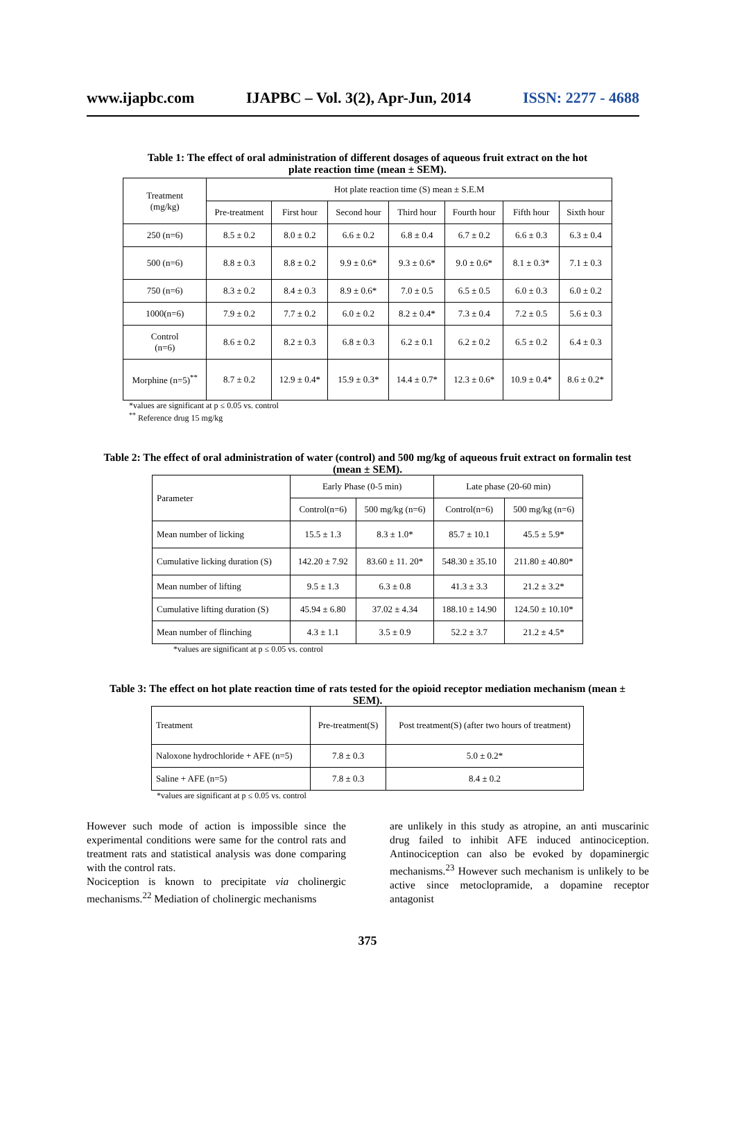www.ijapbc.com IJAPBC – Vol. 3(2), Apr-Jun, 2014 ISSN: 2277 - 4688
Table 1: The effect of oral administration of different dosages of aqueous fruit extract on the hot plate reaction time (mean ± SEM).
| Treatment (mg/kg) | Hot plate reaction time (S) mean ± S.E.M | | | | | | |
| --- | --- | --- | --- | --- | --- | --- | --- |
| | Pre-treatment | First hour | Second hour | Third hour | Fourth hour | Fifth hour | Sixth hour |
| 250 (n=6) | 8.5 ± 0.2 | 8.0 ± 0.2 | 6.6 ± 0.2 | 6.8 ± 0.4 | 6.7 ± 0.2 | 6.6 ± 0.3 | 6.3 ± 0.4 |
| 500 (n=6) | 8.8 ± 0.3 | 8.8 ± 0.2 | 9.9 ± 0.6* | 9.3 ± 0.6* | 9.0 ± 0.6* | 8.1 ± 0.3* | 7.1 ± 0.3 |
| 750 (n=6) | 8.3 ± 0.2 | 8.4 ± 0.3 | 8.9 ± 0.6* | 7.0 ± 0.5 | 6.5 ± 0.5 | 6.0 ± 0.3 | 6.0 ± 0.2 |
| 1000(n=6) | 7.9 ± 0.2 | 7.7 ± 0.2 | 6.0 ± 0.2 | 8.2 ± 0.4* | 7.3 ± 0.4 | 7.2 ± 0.5 | 5.6 ± 0.3 |
| Control (n=6) | 8.6 ± 0.2 | 8.2 ± 0.3 | 6.8 ± 0.3 | 6.2 ± 0.1 | 6.2 ± 0.2 | 6.5 ± 0.2 | 6.4 ± 0.3 |
| Morphine (n=5)<sup>**</sup> | 8.7 ± 0.2 | 12.9 ± 0.4* | 15.9 ± 0.3* | 14.4 ± 0.7* | 12.3 ± 0.6* | 10.9 ± 0.4* | 8.6 ± 0.2* |
*values are significant at p ≤ 0.05 vs. control
<sup>**</sup> Reference drug 15 mg/kg
Table 2: The effect of oral administration of water (control) and 500 mg/kg of aqueous fruit extract on formalin test (mean ± SEM).
| Parameter | Early Phase (0-5 min) | | Late phase (20-60 min) | |
| --- | --- | --- | --- | --- |
| | Control(n=6) | 500 mg/kg (n=6) | Control(n=6) | 500 mg/kg (n=6) |
| Mean number of licking | 15.5 ± 1.3 | 8.3 ± 1.0* | 85.7 ± 10.1 | 45.5 ± 5.9* |
| Cumulative licking duration (S) | 142.20 ± 7.92 | 83.60 ± 11. 20* | 548.30 ± 35.10 | 211.80 ± 40.80* |
| Mean number of lifting | 9.5 ± 1.3 | 6.3 ± 0.8 | 41.3 ± 3.3 | 21.2 ± 3.2* |
| Cumulative lifting duration (S) | 45.94 ± 6.80 | 37.02 ± 4.34 | 188.10 ± 14.90 | 124.50 ± 10.10* |
| Mean number of flinching | 4.3 ± 1.1 | 3.5 ± 0.9 | 52.2 ± 3.7 | 21.2 ± 4.5* |
*values are significant at p ≤ 0.05 vs. control
Table 3: The effect on hot plate reaction time of rats tested for the opioid receptor mediation mechanism (mean ± SEM).
| Treatment | Pre-treatment(S) | Post treatment(S) (after two hours of treatment) |
| --- | --- | --- |
| Naloxone hydrochloride + AFE (n=5) | 7.8 ± 0.3 | 5.0 ± 0.2* |
| Saline + AFE (n=5) | 7.8 ± 0.3 | 8.4 ± 0.2 |
*values are significant at p ≤ 0.05 vs. control
However such mode of action is impossible since the experimental conditions were same for the control rats and treatment rats and statistical analysis was done comparing with the control rats.
Nociception is known to precipitate via cholinergic mechanisms.<sup>22</sup> Mediation of cholinergic mechanisms
are unlikely in this study as atropine, an anti muscarinic drug failed to inhibit AFE induced antinociception. Antinociception can also be evoked by dopaminergic mechanisms.<sup>23</sup> However such mechanism is unlikely to be active since metoclopramide, a dopamine receptor antagonist
375